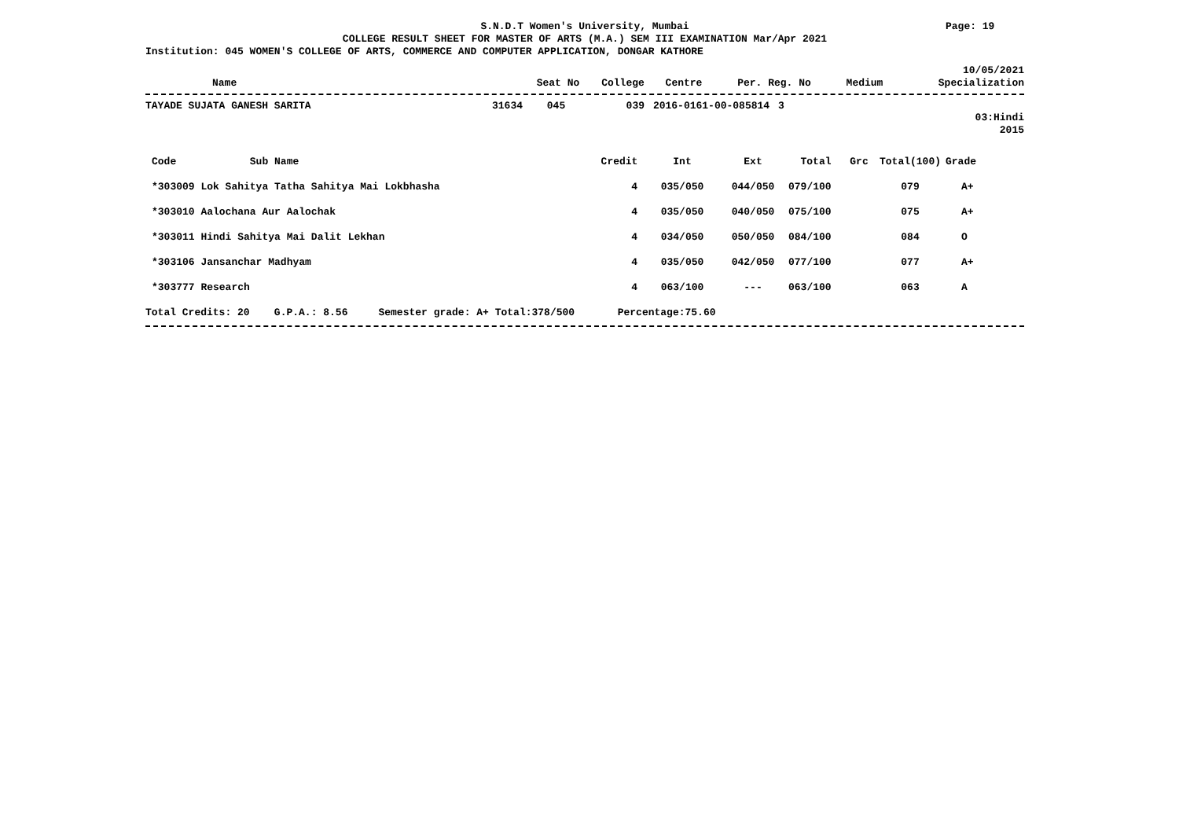S.N.D.T Women's University, Mumbai
Page: 19
COLLEGE RESULT SHEET FOR MASTER OF ARTS (M.A.) SEM III EXAMINATION Mar/Apr 2021
Institution: 045 WOMEN'S COLLEGE OF ARTS, COMMERCE AND COMPUTER APPLICATION, DONGAR KATHORE
10/05/2021
| Name | Seat No | College | Centre | Per. Reg. No | Medium | Specialization |
| --- | --- | --- | --- | --- | --- | --- |
| TAYADE SUJATA GANESH SARITA | 31634 | 045 | 039 | 2016-0161-00-085814 | 3 |
03:Hindi
2015
| Code Sub Name | Credit | Int | Ext | Total | Grc | Total(100) | Grade |
| --- | --- | --- | --- | --- | --- | --- | --- |
| *303009 Lok Sahitya Tatha Sahitya Mai Lokbhasha | 4 | 035/050 | 044/050 | 079/100 | | 079 | A+ |
| *303010 Aalochana Aur Aalochak | 4 | 035/050 | 040/050 | 075/100 | | 075 | A+ |
| *303011 Hindi Sahitya Mai Dalit Lekhan | 4 | 034/050 | 050/050 | 084/100 | | 084 | O |
| *303106 Jansanchar Madhyam | 4 | 035/050 | 042/050 | 077/100 | | 077 | A+ |
| *303777 Research | 4 | 063/100 | --- | 063/100 | | 063 | A |
Total Credits: 20 G.P.A.: 8.56 Semester grade: A+ Total:378/500 Percentage:75.60